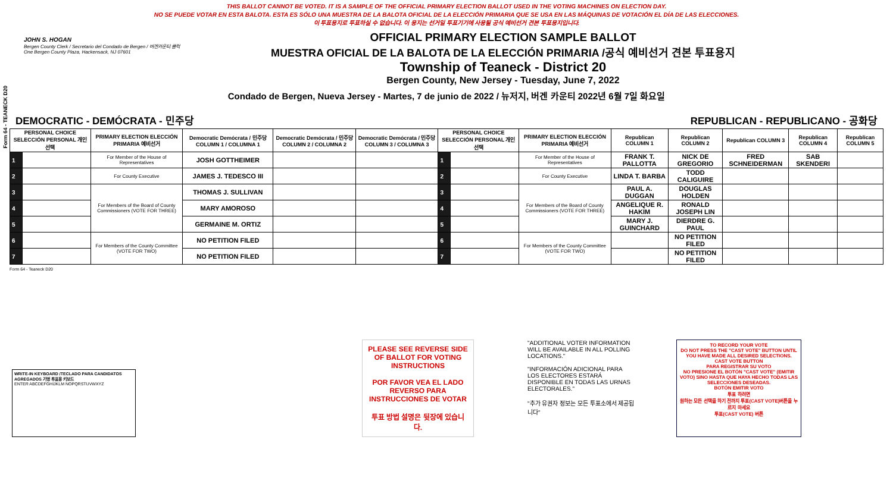Form 64 - TEANECK D20
THIS BALLOT CANNOT BE VOTED. IT IS A SAMPLE OF THE OFFICIAL PRIMARY ELECTION BALLOT USED IN THE VOTING MACHINES ON ELECTION DAY.
NO SE PUEDE VOTAR EN ESTA BALOTA. ESTA ES SÓLO UNA MUESTRA DE LA BALOTA OFICIAL DE LA ELECCIÓN PRIMARIA QUE SE USA EN LAS MÁQUINAS DE VOTACIÓN EL DÍA DE LAS ELECCIONES.
이 투표용지로 투표하실 수 없습니다. 이 용지는 선거일 투표기기에 사용될 공식 예비선거 견본 투표용지입니다.
JOHN S. HOGAN
Bergen County Clerk / Secretario del Condado de Bergen / 버겐카운티 클럭
One Bergen County Plaza, Hackensack, NJ 07601
OFFICIAL PRIMARY ELECTION SAMPLE BALLOT
MUESTRA OFICIAL DE LA BALOTA DE LA ELECCIÓN PRIMARIA /공식 예비선거 견본 투표용지
Township of Teaneck - District 20
Bergen County, New Jersey - Tuesday, June 7, 2022
Condado de Bergen, Nueva Jersey - Martes, 7 de junio de 2022 / 뉴저지, 버겐 카운티 2022년 6월 7일 화요일
DEMOCRATIC - DEMÓCRATA - 민주당 REPUBLICAN - REPUBLICANO - 공화당
| PERSONAL CHOICE SELECCIÓN PERSONAL 개인선택 | | PRIMARY ELECTION ELECCIÓN PRIMARIA 예비선거 | Democratic Demócrata / 민주당 COLUMN 1 / COLUMNA 1 | Democratic Demócrata / 민주당 COLUMN 2 / COLUMNA 2 | Democratic Demócrata / 민주당 COLUMN 3 / COLUMNA 3 | PERSONAL CHOICE SELECCIÓN PERSONAL 개인선택 | | PRIMARY ELECTION ELECCIÓN PRIMARIA 예비선거 | Republican COLUMN 1 | Republican COLUMN 2 | Republican COLUMN 3 | Republican COLUMN 4 | Republican COLUMN 5 |
| --- | --- | --- | --- | --- | --- | --- | --- | --- | --- | --- | --- | --- | --- |
| 1 | | For Member of the House of Representatives | JOSH GOTTHEIMER | | | 1 | | For Member of the House of Representatives | FRANK T. PALLOTTA | NICK DE GREGORIO | FRED SCHNEIDERMAN | SAB SKENDERI | |
| 2 | | For County Executive | JAMES J. TEDESCO III | | | 2 | | For County Executive | LINDA T. BARBA | TODD CALIGUIRE | | | |
| 3 | | For Members of the Board of County Commissioners (VOTE FOR THREE) | THOMAS J. SULLIVAN | | | 3 | | For Members of the Board of County Commissioners (VOTE FOR THREE) | PAUL A. DUGGAN | DOUGLAS HOLDEN | | | |
| 4 | | | MARY AMOROSO | | | 4 | | | ANGELIQUE R. HAKIM | RONALD JOSEPH LIN | | | |
| 5 | | | GERMAINE M. ORTIZ | | | 5 | | | MARY J. GUINCHARD | DIERDRE G. PAUL | | | |
| 6 | | For Members of the County Committee (VOTE FOR TWO) | NO PETITION FILED | | | 6 | | For Members of the County Committee (VOTE FOR TWO) | | NO PETITION FILED | | | |
| 7 | | | NO PETITION FILED | | | 7 | | | | NO PETITION FILED | | | |
Form 64 - Teaneck D20
WRITE-IN KEYBOARD /TECLADO PARA CANDIDATOS AGREGADOS 기명 투표용 키보드
ENTER ABCDEFGHIJKLM NOPQRSTUVWXYZ
PLEASE SEE REVERSE SIDE OF BALLOT FOR VOTING INSTRUCTIONS
POR FAVOR VEA EL LADO REVERSO PARA INSTRUCCIONES DE VOTAR
투표 방법 설명은 뒷장에 있습니다.
"ADDITIONAL VOTER INFORMATION WILL BE AVAILABLE IN ALL POLLING LOCATIONS."
"INFORMACIÓN ADICIONAL PARA LOS ELECTORES ESTARÁ DISPONIBLE EN TODAS LAS URNAS ELECTORALES."
"추가 유권자 정보는 모든 투표소에서 제공됩니다"
TO RECORD YOUR VOTE
DO NOT PRESS THE "CAST VOTE" BUTTON UNTIL YOU HAVE MADE ALL DESIRED SELECTIONS.
CAST VOTE BUTTON
PARA REGISTRAR SU VOTO
NO PRESIONE EL BOTÓN "CAST VOTE" (EMITIR VOTO) SINO HASTA QUE HAYA HECHO TODAS LAS SELECCIONES DESEADAS.
BOTÓN EMITIR VOTO
투표 하려면
원하는 모든 선택을 하기 전까지 투표(CAST VOTE)버튼을 누르지 마세요
투표(CAST VOTE) 버튼